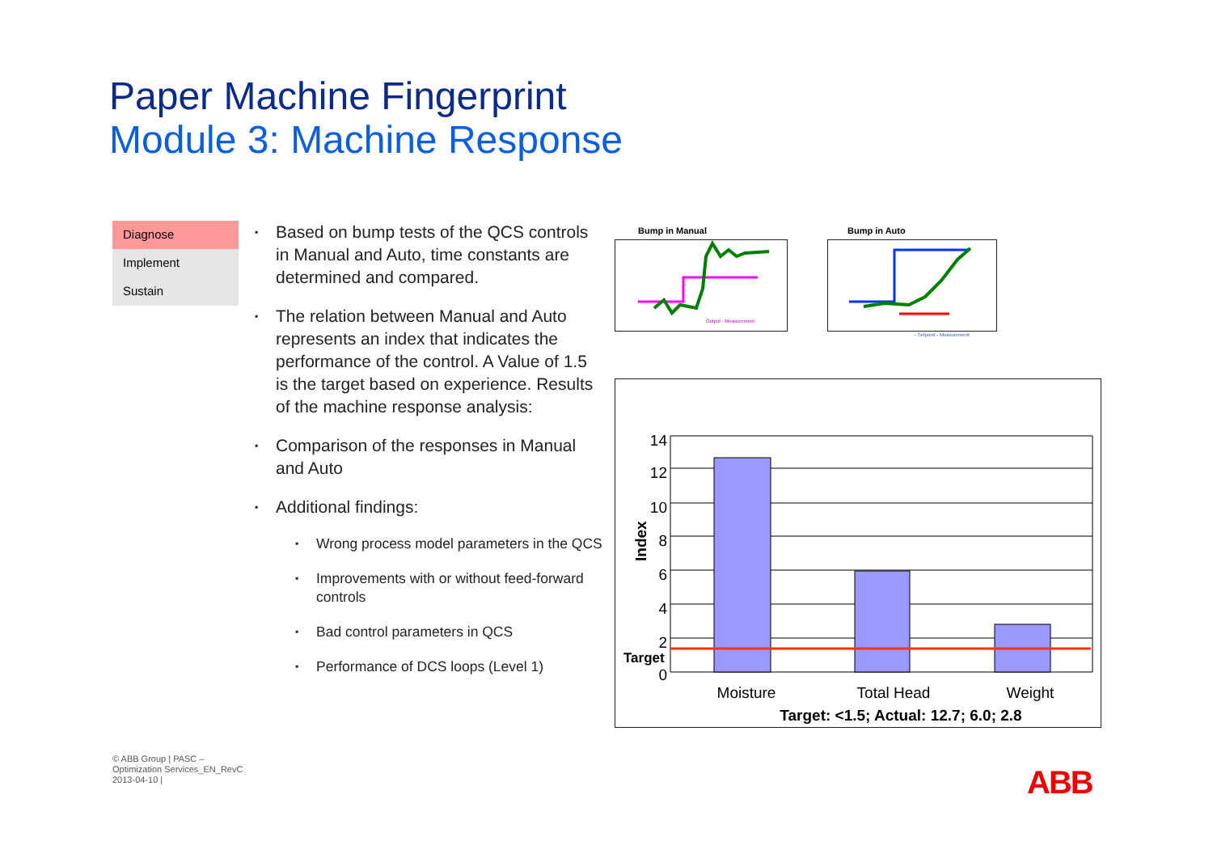Paper Machine Fingerprint
Module 3: Machine Response
Diagnose
Implement
Sustain
▪ Based on bump tests of the QCS controls in Manual and Auto, time constants are determined and compared.
▪ The relation between Manual and Auto represents an index that indicates the performance of the control. A Value of 1.5 is the target based on experience. Results of the machine response analysis:
▪ Comparison of the responses in Manual and Auto
▪ Additional findings:
▪ Wrong process model parameters in the QCS
▪ Improvements with or without feed-forward controls
▪ Bad control parameters in QCS
▪ Performance of DCS loops (Level 1)
Bump in Manual Bump in Auto
Output - Measurement
- Setpoint - Measurement
14
12
10
8
6
4
2
0
Target
Index
Moisture
Total Head
Weight
Target: <1.5; Actual: 12.7; 6.0; 2.8
© ABB Group | PASC –
Optimization Services_EN_RevC
2013-04-10 |
ABB